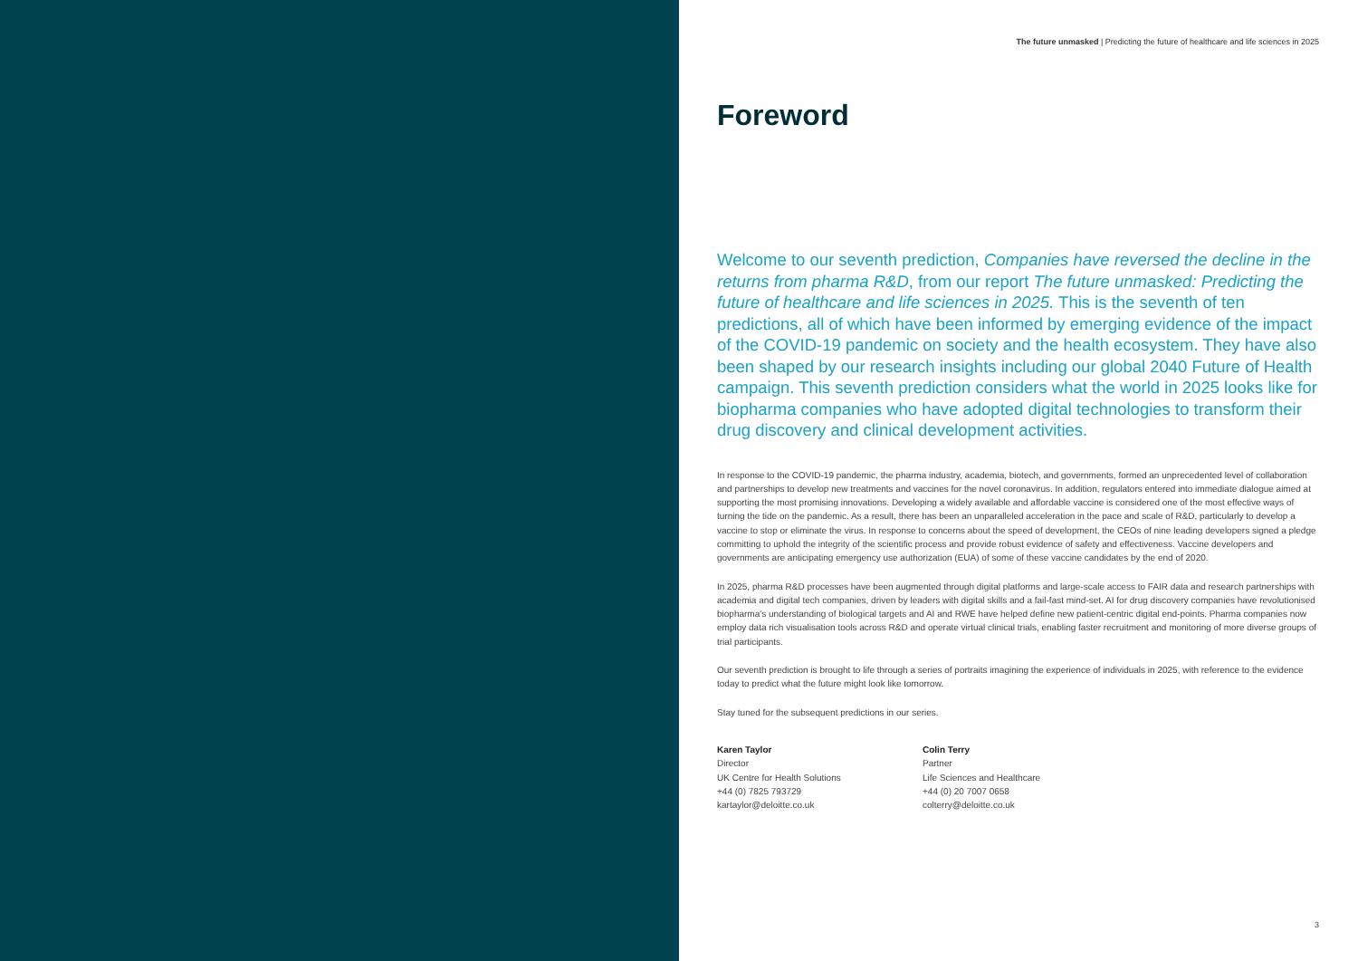The future unmasked | Predicting the future of healthcare and life sciences in 2025
Foreword
Welcome to our seventh prediction, Companies have reversed the decline in the returns from pharma R&D, from our report The future unmasked: Predicting the future of healthcare and life sciences in 2025. This is the seventh of ten predictions, all of which have been informed by emerging evidence of the impact of the COVID-19 pandemic on society and the health ecosystem. They have also been shaped by our research insights including our global 2040 Future of Health campaign. This seventh prediction considers what the world in 2025 looks like for biopharma companies who have adopted digital technologies to transform their drug discovery and clinical development activities.
In response to the COVID-19 pandemic, the pharma industry, academia, biotech, and governments, formed an unprecedented level of collaboration and partnerships to develop new treatments and vaccines for the novel coronavirus. In addition, regulators entered into immediate dialogue aimed at supporting the most promising innovations. Developing a widely available and affordable vaccine is considered one of the most effective ways of turning the tide on the pandemic. As a result, there has been an unparalleled acceleration in the pace and scale of R&D, particularly to develop a vaccine to stop or eliminate the virus. In response to concerns about the speed of development, the CEOs of nine leading developers signed a pledge committing to uphold the integrity of the scientific process and provide robust evidence of safety and effectiveness. Vaccine developers and governments are anticipating emergency use authorization (EUA) of some of these vaccine candidates by the end of 2020.
In 2025, pharma R&D processes have been augmented through digital platforms and large-scale access to FAIR data and research partnerships with academia and digital tech companies, driven by leaders with digital skills and a fail-fast mind-set. AI for drug discovery companies have revolutionised biopharma's understanding of biological targets and AI and RWE have helped define new patient-centric digital end-points. Pharma companies now employ data rich visualisation tools across R&D and operate virtual clinical trials, enabling faster recruitment and monitoring of more diverse groups of trial participants.
Our seventh prediction is brought to life through a series of portraits imagining the experience of individuals in 2025, with reference to the evidence today to predict what the future might look like tomorrow.
Stay tuned for the subsequent predictions in our series.
Karen Taylor
Director
UK Centre for Health Solutions
+44 (0) 7825 793729
kartaylor@deloitte.co.uk
Colin Terry
Partner
Life Sciences and Healthcare
+44 (0) 20 7007 0658
colterry@deloitte.co.uk
3